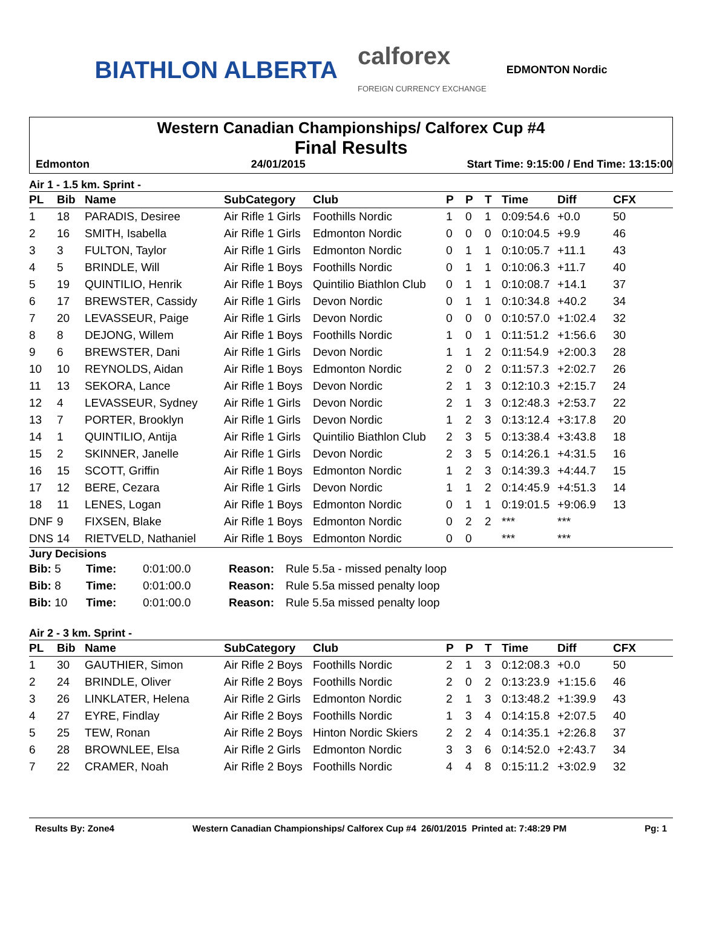BIATHLON ALBERTA
calforex
FOREIGN CURRENCY EXCHANGE
EDMONTON Nordic
Western Canadian Championships/ Calforex Cup #4
Final Results
Edmonton 24/01/2015 Start Time: 9:15:00 / End Time: 13:15:00
Air 1 - 1.5 km. Sprint -
| PL | Bib | Name | SubCategory | Club | P | P | T | Time | Diff | CFX |
| --- | --- | --- | --- | --- | --- | --- | --- | --- | --- | --- |
| 1 | 18 | PARADIS, Desiree | Air Rifle 1 Girls | Foothills Nordic | 1 | 0 | 1 | 0:09:54.6 | +0.0 | 50 |
| 2 | 16 | SMITH, Isabella | Air Rifle 1 Girls | Edmonton Nordic | 0 | 0 | 0 | 0:10:04.5 | +9.9 | 46 |
| 3 | 3 | FULTON, Taylor | Air Rifle 1 Girls | Edmonton Nordic | 0 | 1 | 1 | 0:10:05.7 | +11.1 | 43 |
| 4 | 5 | BRINDLE, Will | Air Rifle 1 Boys | Foothills Nordic | 0 | 1 | 1 | 0:10:06.3 | +11.7 | 40 |
| 5 | 19 | QUINTILIO, Henrik | Air Rifle 1 Boys | Quintilio Biathlon Club | 0 | 1 | 1 | 0:10:08.7 | +14.1 | 37 |
| 6 | 17 | BREWSTER, Cassidy | Air Rifle 1 Girls | Devon Nordic | 0 | 1 | 1 | 0:10:34.8 | +40.2 | 34 |
| 7 | 20 | LEVASSEUR, Paige | Air Rifle 1 Girls | Devon Nordic | 0 | 0 | 0 | 0:10:57.0 | +1:02.4 | 32 |
| 8 | 8 | DEJONG, Willem | Air Rifle 1 Boys | Foothills Nordic | 1 | 0 | 1 | 0:11:51.2 | +1:56.6 | 30 |
| 9 | 6 | BREWSTER, Dani | Air Rifle 1 Girls | Devon Nordic | 1 | 1 | 2 | 0:11:54.9 | +2:00.3 | 28 |
| 10 | 10 | REYNOLDS, Aidan | Air Rifle 1 Boys | Edmonton Nordic | 2 | 0 | 2 | 0:11:57.3 | +2:02.7 | 26 |
| 11 | 13 | SEKORA, Lance | Air Rifle 1 Boys | Devon Nordic | 2 | 1 | 3 | 0:12:10.3 | +2:15.7 | 24 |
| 12 | 4 | LEVASSEUR, Sydney | Air Rifle 1 Girls | Devon Nordic | 2 | 1 | 3 | 0:12:48.3 | +2:53.7 | 22 |
| 13 | 7 | PORTER, Brooklyn | Air Rifle 1 Girls | Devon Nordic | 1 | 2 | 3 | 0:13:12.4 | +3:17.8 | 20 |
| 14 | 1 | QUINTILIO, Antija | Air Rifle 1 Girls | Quintilio Biathlon Club | 2 | 3 | 5 | 0:13:38.4 | +3:43.8 | 18 |
| 15 | 2 | SKINNER, Janelle | Air Rifle 1 Girls | Devon Nordic | 2 | 3 | 5 | 0:14:26.1 | +4:31.5 | 16 |
| 16 | 15 | SCOTT, Griffin | Air Rifle 1 Boys | Edmonton Nordic | 1 | 2 | 3 | 0:14:39.3 | +4:44.7 | 15 |
| 17 | 12 | BERE, Cezara | Air Rifle 1 Girls | Devon Nordic | 1 | 1 | 2 | 0:14:45.9 | +4:51.3 | 14 |
| 18 | 11 | LENES, Logan | Air Rifle 1 Boys | Edmonton Nordic | 0 | 1 | 1 | 0:19:01.5 | +9:06.9 | 13 |
| DNF | 9 | FIXSEN, Blake | Air Rifle 1 Boys | Edmonton Nordic | 0 | 2 | 2 | *** | *** | |
| DNS | 14 | RIETVELD, Nathaniel | Air Rifle 1 Boys | Edmonton Nordic | 0 | 0 | | *** | *** | |
Jury Decisions
| Bib: 5 | Time: | 0:01:00.0 | Reason: | Rule 5.5a - missed penalty loop |
| Bib: 8 | Time: | 0:01:00.0 | Reason: | Rule 5.5a missed penalty loop |
| Bib: 10 | Time: | 0:01:00.0 | Reason: | Rule 5.5a missed penalty loop |
Air 2 - 3 km. Sprint -
| PL | Bib | Name | SubCategory | Club | P | P | T | Time | Diff | CFX |
| --- | --- | --- | --- | --- | --- | --- | --- | --- | --- | --- |
| 1 | 30 | GAUTHIER, Simon | Air Rifle 2 Boys | Foothills Nordic | 2 | 1 | 3 | 0:12:08.3 | +0.0 | 50 |
| 2 | 24 | BRINDLE, Oliver | Air Rifle 2 Boys | Foothills Nordic | 2 | 0 | 2 | 0:13:23.9 | +1:15.6 | 46 |
| 3 | 26 | LINKLATER, Helena | Air Rifle 2 Girls | Edmonton Nordic | 2 | 1 | 3 | 0:13:48.2 | +1:39.9 | 43 |
| 4 | 27 | EYRE, Findlay | Air Rifle 2 Boys | Foothills Nordic | 1 | 3 | 4 | 0:14:15.8 | +2:07.5 | 40 |
| 5 | 25 | TEW, Ronan | Air Rifle 2 Boys | Hinton Nordic Skiers | 2 | 2 | 4 | 0:14:35.1 | +2:26.8 | 37 |
| 6 | 28 | BROWNLEE, Elsa | Air Rifle 2 Girls | Edmonton Nordic | 3 | 3 | 6 | 0:14:52.0 | +2:43.7 | 34 |
| 7 | 22 | CRAMER, Noah | Air Rifle 2 Boys | Foothills Nordic | 4 | 4 | 8 | 0:15:11.2 | +3:02.9 | 32 |
Results By: Zone4 Western Canadian Championships/ Calforex Cup #4 26/01/2015 Printed at: 7:48:29 PM Pg: 1